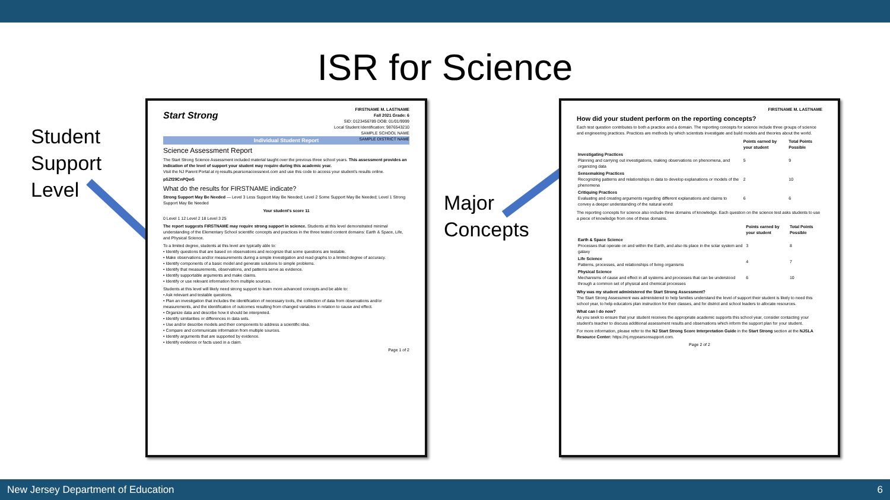ISR for Science
Student
Support
Level
Major
Concepts
FIRSTNAME M. LASTNAME
Fall 2021 Grade: 6
SID: 0123456789 DOB: 01/01/9999
Local Student Identification: 9876543210
SAMPLE SCHOOL NAME
SAMPLE DISTRICT NAME
Start Strong
Individual Student Report
Science Assessment Report
The Start Strong Science Assessment included material taught over the previous three school years. This assessment provides an indication of the level of support your student may require during this academic year.
Visit the NJ Parent Portal at nj-results.pearsonaccessnext.com and use this code to access your student's results online.
pSZf29CnPQwS
What do the results for FIRSTNAME indicate?
Strong Support May Be Needed — Level 3 Less Support May Be Needed; Level 2 Some Support May Be Needed; Level 1 Strong Support May Be Needed
Your student's score 11
0 Level 1 12 Level 2 18 Level 3 25
The report suggests FIRSTNAME may require strong support in science. Students at this level demonstrated minimal understanding of the Elementary School scientific concepts and practices in the three tested content domains: Earth & Space, Life, and Physical Science.
To a limited degree, students at this level are typically able to:
• Identify questions that are based on observations and recognize that some questions are testable.
• Make observations and/or measurements during a simple investigation and read graphs to a limited degree of accuracy.
• Identify components of a basic model and generate solutions to simple problems.
• Identify that measurements, observations, and patterns serve as evidence.
• Identify supportable arguments and make claims.
• Identify or use relevant information from multiple sources.
Students at this level will likely need strong support to learn more advanced concepts and be able to:
• Ask relevant and testable questions.
• Plan an investigation that includes the identification of necessary tools, the collection of data from observations and/or measurements, and the identification of outcomes resulting from changed variables in relation to cause and effect.
• Organize data and describe how it should be interpreted.
• Identify similarities or differences in data sets.
• Use and/or describe models and their components to address a scientific idea.
• Compare and communicate information from multiple sources.
• Identify arguments that are supported by evidence.
• Identify evidence or facts used in a claim.
Page 1 of 2
FIRSTNAME M. LASTNAME
How did your student perform on the reporting concepts?
Each test question contributes to both a practice and a domain. The reporting concepts for science include three groups of science and engineering practices. Practices are methods by which scientists investigate and build models and theories about the world.
| | Points earned by your student | Total Points Possible |
| --- | --- | --- |
| Investigating Practices Planning and carrying out investigations, making observations on phenomena, and organizing data | 5 | 9 |
| Sensemaking Practices Recognizing patterns and relationships in data to develop explanations or models of the phenomena | 2 | 10 |
| Critiquing Practices Evaluating and creating arguments regarding different explanations and claims to convey a deeper understanding of the natural world | 6 | 6 |
The reporting concepts for science also include three domains of knowledge. Each question on the science test asks students to use a piece of knowledge from one of these domains.
| | Points earned by your student | Total Points Possible |
| --- | --- | --- |
| Earth & Space Science Processes that operate on and within the Earth, and also its place in the solar system and galaxy | 3 | 8 |
| Life Science Patterns, processes, and relationships of living organisms | 4 | 7 |
| Physical Science Mechanisms of cause and effect in all systems and processes that can be understood through a common set of physical and chemical processes | 6 | 10 |
Why was my student administered the Start Strong Assessment?
The Start Strong Assessment was administered to help families understand the level of support their student is likely to need this school year, to help educators plan instruction for their classes, and for district and school leaders to allocate resources.
What can I do now?
As you seek to ensure that your student receives the appropriate academic supports this school year, consider contacting your student's teacher to discuss additional assessment results and observations which inform the support plan for your student.
For more information, please refer to the NJ Start Strong Score Interpretation Guide in the Start Strong section at the NJSLA Resource Center: https://nj.mypearsonsupport.com.
Page 2 of 2
New Jersey Department of Education 6